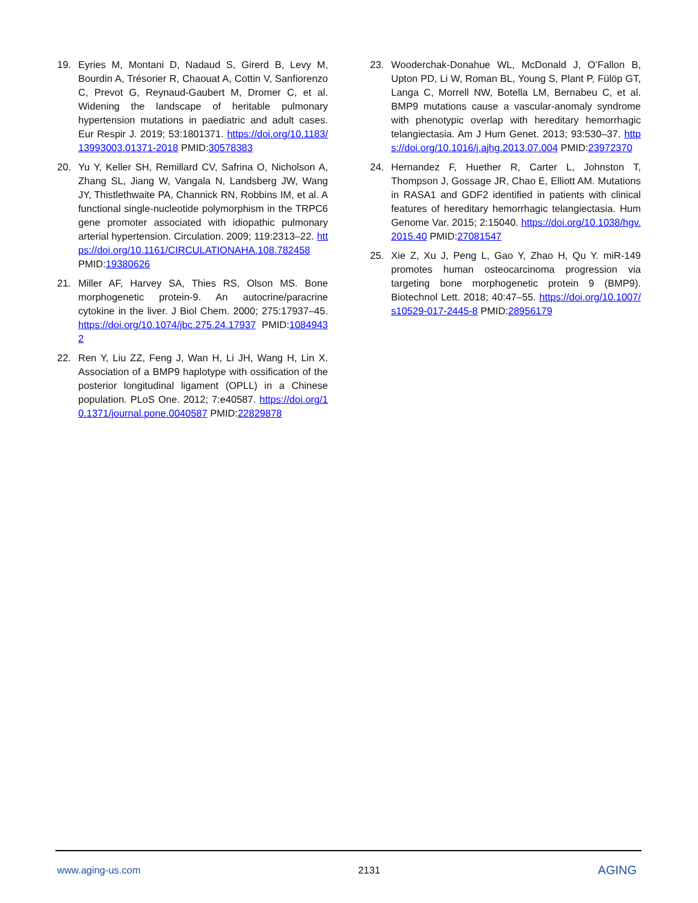19. Eyries M, Montani D, Nadaud S, Girerd B, Levy M, Bourdin A, Trésorier R, Chaouat A, Cottin V, Sanfiorenzo C, Prevot G, Reynaud-Gaubert M, Dromer C, et al. Widening the landscape of heritable pulmonary hypertension mutations in paediatric and adult cases. Eur Respir J. 2019; 53:1801371. https://doi.org/10.1183/13993003.01371-2018 PMID:30578383
20. Yu Y, Keller SH, Remillard CV, Safrina O, Nicholson A, Zhang SL, Jiang W, Vangala N, Landsberg JW, Wang JY, Thistlethwaite PA, Channick RN, Robbins IM, et al. A functional single-nucleotide polymorphism in the TRPC6 gene promoter associated with idiopathic pulmonary arterial hypertension. Circulation. 2009; 119:2313–22. https://doi.org/10.1161/CIRCULATIONAHA.108.782458 PMID:19380626
21. Miller AF, Harvey SA, Thies RS, Olson MS. Bone morphogenetic protein-9. An autocrine/paracrine cytokine in the liver. J Biol Chem. 2000; 275:17937–45. https://doi.org/10.1074/jbc.275.24.17937 PMID:10849432
22. Ren Y, Liu ZZ, Feng J, Wan H, Li JH, Wang H, Lin X. Association of a BMP9 haplotype with ossification of the posterior longitudinal ligament (OPLL) in a Chinese population. PLoS One. 2012; 7:e40587. https://doi.org/10.1371/journal.pone.0040587 PMID:22829878
23. Wooderchak-Donahue WL, McDonald J, O’Fallon B, Upton PD, Li W, Roman BL, Young S, Plant P, Fülöp GT, Langa C, Morrell NW, Botella LM, Bernabeu C, et al. BMP9 mutations cause a vascular-anomaly syndrome with phenotypic overlap with hereditary hemorrhagic telangiectasia. Am J Hum Genet. 2013; 93:530–37. https://doi.org/10.1016/j.ajhg.2013.07.004 PMID:23972370
24. Hernandez F, Huether R, Carter L, Johnston T, Thompson J, Gossage JR, Chao E, Elliott AM. Mutations in RASA1 and GDF2 identified in patients with clinical features of hereditary hemorrhagic telangiectasia. Hum Genome Var. 2015; 2:15040. https://doi.org/10.1038/hgv.2015.40 PMID:27081547
25. Xie Z, Xu J, Peng L, Gao Y, Zhao H, Qu Y. miR-149 promotes human osteocarcinoma progression via targeting bone morphogenetic protein 9 (BMP9). Biotechnol Lett. 2018; 40:47–55. https://doi.org/10.1007/s10529-017-2445-8 PMID:28956179
www.aging-us.com 2131 AGING